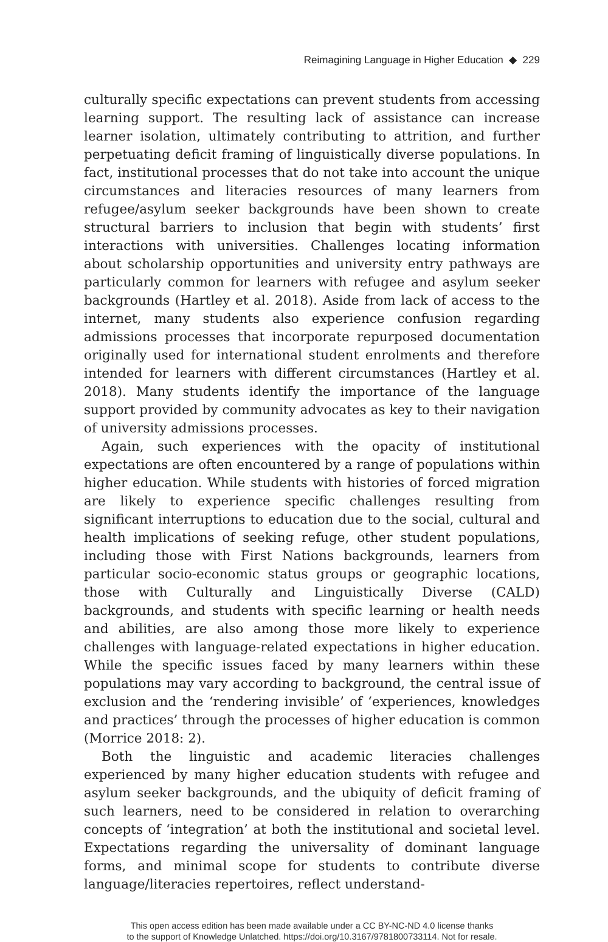Reimagining Language in Higher Education ◆ 229
culturally specific expectations can prevent students from accessing learning support. The resulting lack of assistance can increase learner isolation, ultimately contributing to attrition, and further perpetuating deficit framing of linguistically diverse populations. In fact, institutional processes that do not take into account the unique circumstances and literacies resources of many learners from refugee/asylum seeker backgrounds have been shown to create structural barriers to inclusion that begin with students’ first interactions with universities. Challenges locating information about scholarship opportunities and university entry pathways are particularly common for learners with refugee and asylum seeker backgrounds (Hartley et al. 2018). Aside from lack of access to the internet, many students also experience confusion regarding admissions processes that incorporate repurposed documentation originally used for international student enrolments and therefore intended for learners with different circumstances (Hartley et al. 2018). Many students identify the importance of the language support provided by community advocates as key to their navigation of university admissions processes.
Again, such experiences with the opacity of institutional expectations are often encountered by a range of populations within higher education. While students with histories of forced migration are likely to experience specific challenges resulting from significant interruptions to education due to the social, cultural and health implications of seeking refuge, other student populations, including those with First Nations backgrounds, learners from particular socio-economic status groups or geographic locations, those with Culturally and Linguistically Diverse (CALD) backgrounds, and students with specific learning or health needs and abilities, are also among those more likely to experience challenges with language-related expectations in higher education. While the specific issues faced by many learners within these populations may vary according to background, the central issue of exclusion and the ‘rendering invisible’ of ‘experiences, knowledges and practices’ through the processes of higher education is common (Morrice 2018: 2).
Both the linguistic and academic literacies challenges experienced by many higher education students with refugee and asylum seeker backgrounds, and the ubiquity of deficit framing of such learners, need to be considered in relation to overarching concepts of ‘integration’ at both the institutional and societal level. Expectations regarding the universality of dominant language forms, and minimal scope for students to contribute diverse language/literacies repertoires, reflect understand-
This open access edition has been made available under a CC BY-NC-ND 4.0 license thanks
to the support of Knowledge Unlatched. https://doi.org/10.3167/9781800733114. Not for resale.